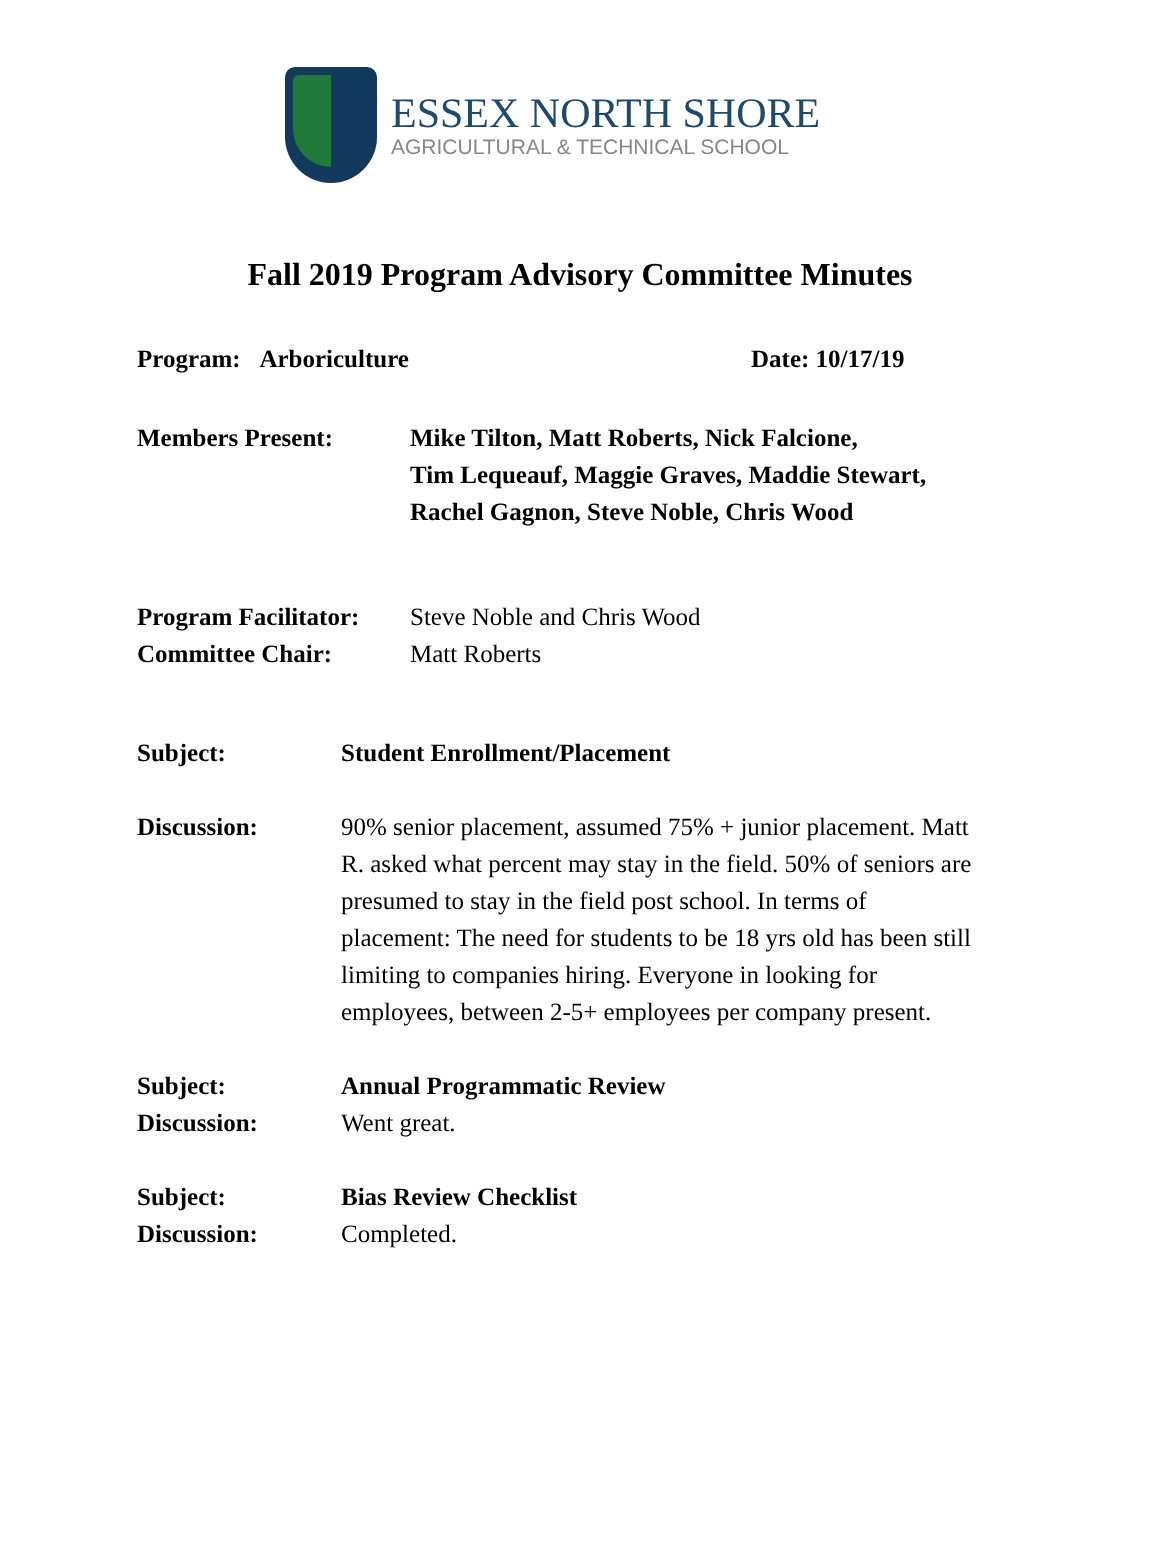ESSEX NORTH SHORE
AGRICULTURAL & TECHNICAL SCHOOL
Fall 2019 Program Advisory Committee Minutes
Program: Arboriculture Date: 10/17/19
Members Present: Mike Tilton, Matt Roberts, Nick Falcione,
Tim Lequeauf, Maggie Graves, Maddie Stewart,
Rachel Gagnon, Steve Noble, Chris Wood
Program Facilitator:
Committee Chair:
Steve Noble and Chris Wood
Matt Roberts
Subject: Student Enrollment/Placement
Discussion: 90% senior placement, assumed 75% + junior placement. Matt R. asked what percent may stay in the field. 50% of seniors are presumed to stay in the field post school. In terms of placement: The need for students to be 18 yrs old has been still limiting to companies hiring. Everyone in looking for employees, between 2-5+ employees per company present.
Subject:
Discussion:
Annual Programmatic Review
Went great.
Subject:
Discussion:
Bias Review Checklist
Completed.